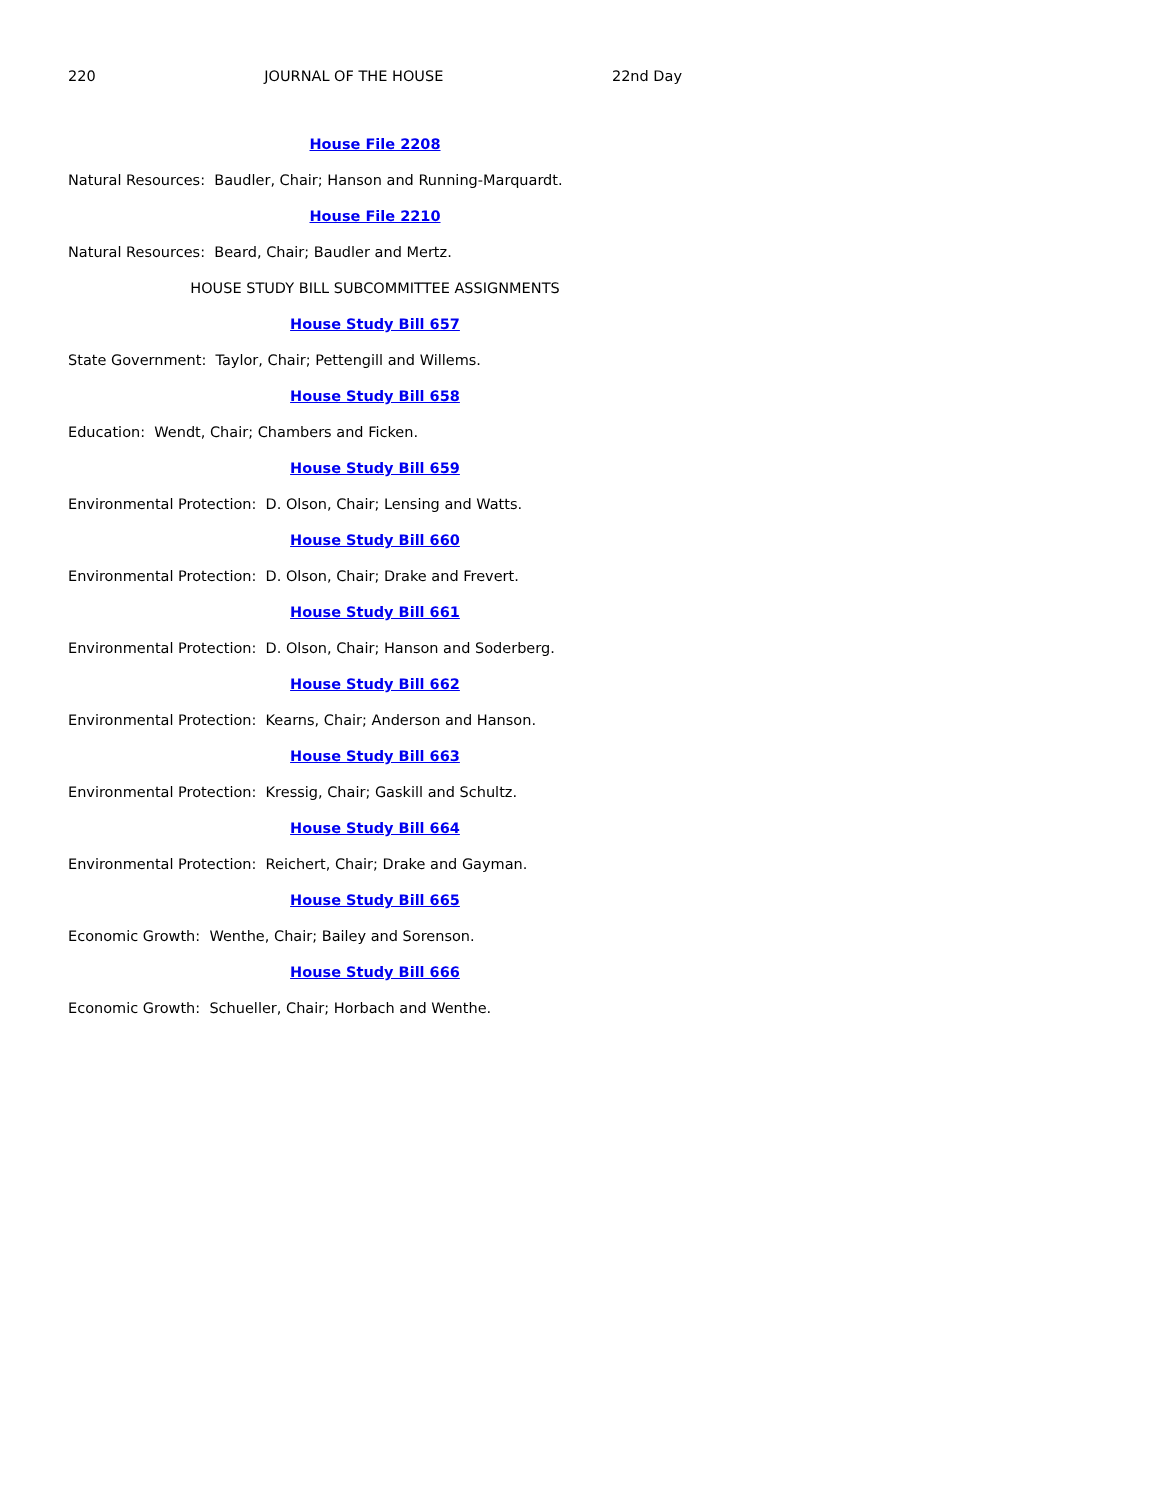220 JOURNAL OF THE HOUSE 22nd Day
House File 2208
Natural Resources: Baudler, Chair; Hanson and Running-Marquardt.
House File 2210
Natural Resources: Beard, Chair; Baudler and Mertz.
HOUSE STUDY BILL SUBCOMMITTEE ASSIGNMENTS
House Study Bill 657
State Government: Taylor, Chair; Pettengill and Willems.
House Study Bill 658
Education: Wendt, Chair; Chambers and Ficken.
House Study Bill 659
Environmental Protection: D. Olson, Chair; Lensing and Watts.
House Study Bill 660
Environmental Protection: D. Olson, Chair; Drake and Frevert.
House Study Bill 661
Environmental Protection: D. Olson, Chair; Hanson and Soderberg.
House Study Bill 662
Environmental Protection: Kearns, Chair; Anderson and Hanson.
House Study Bill 663
Environmental Protection: Kressig, Chair; Gaskill and Schultz.
House Study Bill 664
Environmental Protection: Reichert, Chair; Drake and Gayman.
House Study Bill 665
Economic Growth: Wenthe, Chair; Bailey and Sorenson.
House Study Bill 666
Economic Growth: Schueller, Chair; Horbach and Wenthe.